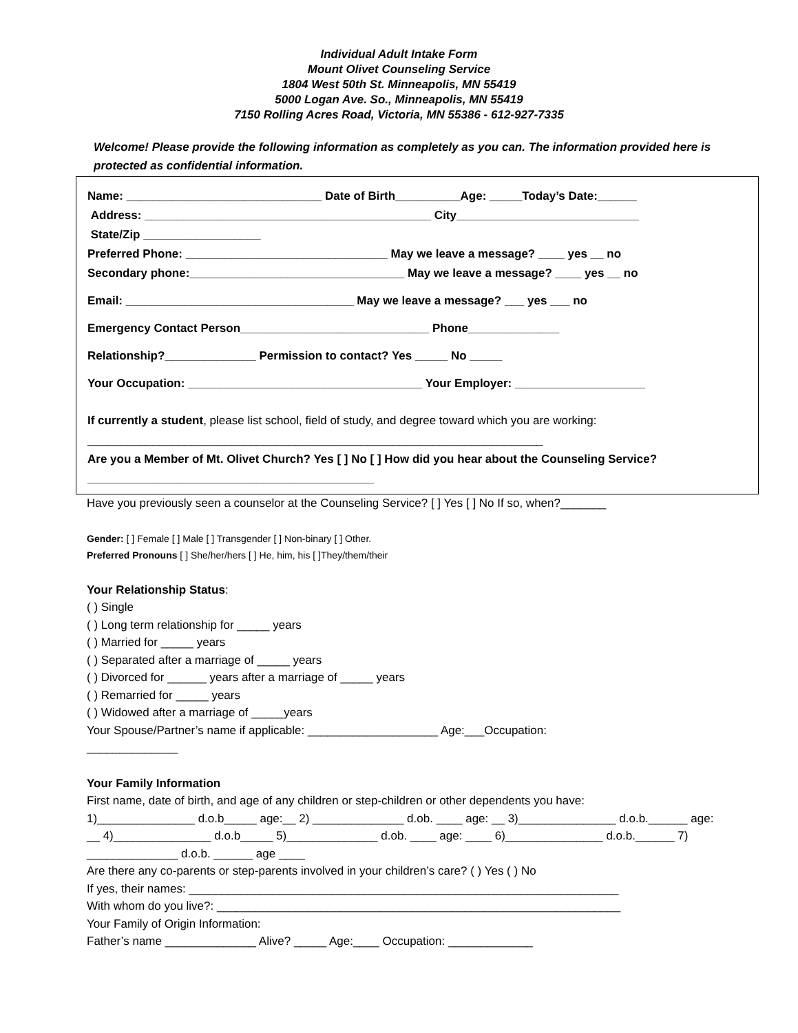Individual Adult Intake Form
Mount Olivet Counseling Service
1804 West 50th St. Minneapolis, MN 55419
5000 Logan Ave. So., Minneapolis, MN 55419
7150 Rolling Acres Road, Victoria, MN 55386 - 612-927-7335
Welcome! Please provide the following information as completely as you can. The information provided here is protected as confidential information.
Name: ______________________________ Date of Birth__________Age: _____Today’s Date:______
Address: ____________________________________________ City____________________________
State/Zip __________________
Preferred Phone: _______________________________ May we leave a message? ____ yes __ no
Secondary phone:_________________________________ May we leave a message? ____ yes __ no
Email: ___________________________________ May we leave a message? ___ yes ___ no
Emergency Contact Person_____________________________ Phone______________
Relationship?______________ Permission to contact? Yes _____ No _____
Your Occupation: ____________________________________ Your Employer: ____________________
If currently a student, please list school, field of study, and degree toward which you are working:
______________________________________________________________________
Are you a Member of Mt. Olivet Church? Yes [ ] No [ ] How did you hear about the Counseling Service?____________________________________________
Have you previously seen a counselor at the Counseling Service? [ ] Yes [ ] No If so, when?_______
Gender: [ ] Female [ ] Male [ ] Transgender [ ] Non-binary [ ] Other.
Preferred Pronouns [ ] She/her/hers [ ] He, him, his [ ]They/them/their
Your Relationship Status:
( ) Single
( ) Long term relationship for _____ years
( ) Married for _____ years
( ) Separated after a marriage of _____ years
( ) Divorced for ______ years after a marriage of _____ years
( ) Remarried for _____ years
( ) Widowed after a marriage of _____years
Your Spouse/Partner’s name if applicable: ____________________ Age:___Occupation:
______________
Your Family Information
First name, date of birth, and age of any children or step-children or other dependents you have:
1)_______________ d.o.b_____ age:__ 2) ______________ d.ob. ____ age: __ 3)_______________ d.o.b.______ age: __ 4)_______________ d.o.b_____ 5)______________ d.ob. ____ age: ____ 6)_______________ d.o.b.______ 7) ______________ d.o.b. ______ age ____
Are there any co-parents or step-parents involved in your children’s care? ( ) Yes ( ) No
If yes, their names: __________________________________________________________________
With whom do you live?: ______________________________________________________________
Your Family of Origin Information:
Father’s name ______________ Alive? _____ Age:____ Occupation: _____________